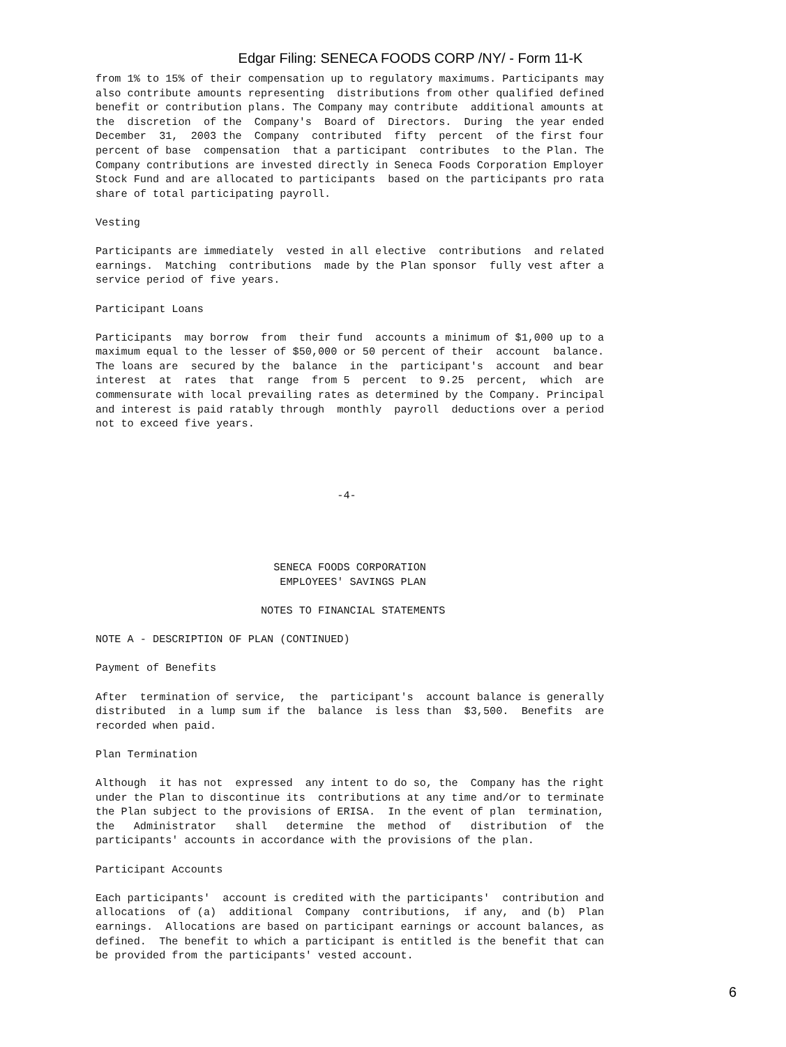Edgar Filing: SENECA FOODS CORP /NY/ - Form 11-K
from 1% to 15% of their compensation up to regulatory maximums. Participants may
also contribute amounts representing  distributions from other qualified defined
benefit or contribution plans. The Company may contribute  additional amounts at
the  discretion  of the  Company's  Board of  Directors.  During  the year ended
December  31,  2003 the  Company  contributed  fifty  percent  of the first four
percent of base  compensation  that a participant  contributes  to the Plan. The
Company contributions are invested directly in Seneca Foods Corporation Employer
Stock Fund and are allocated to participants  based on the participants pro rata
share of total participating payroll.

Vesting

Participants are immediately  vested in all elective  contributions  and related
earnings.  Matching  contributions  made by the Plan sponsor  fully vest after a
service period of five years.

Participant Loans

Participants  may borrow  from  their fund  accounts a minimum of $1,000 up to a
maximum equal to the lesser of $50,000 or 50 percent of their  account  balance.
The loans are  secured by the  balance  in the  participant's  account  and bear
interest  at  rates  that  range  from 5  percent  to 9.25  percent,  which  are
commensurate with local prevailing rates as determined by the Company. Principal
and interest is paid ratably through  monthly  payroll  deductions over a period
not to exceed five years.




                                      -4-




                            SENECA FOODS CORPORATION
                             EMPLOYEES' SAVINGS PLAN

                          NOTES TO FINANCIAL STATEMENTS

NOTE A - DESCRIPTION OF PLAN (CONTINUED)

Payment of Benefits

After  termination of service,  the  participant's  account balance is generally
distributed  in a lump sum if the  balance  is less than  $3,500.  Benefits  are
recorded when paid.

Plan Termination

Although  it has not  expressed  any intent to do so, the  Company has the right
under the Plan to discontinue its  contributions at any time and/or to terminate
the Plan subject to the provisions of ERISA.  In the event of plan  termination,
the   Administrator   shall   determine  the  method  of   distribution  of  the
participants' accounts in accordance with the provisions of the plan.

Participant Accounts

Each participants'  account is credited with the participants'  contribution and
allocations  of (a)  additional  Company  contributions,  if any,  and (b)  Plan
earnings.  Allocations are based on participant earnings or account balances, as
defined.  The benefit to which a participant is entitled is the benefit that can
be provided from the participants' vested account.
6